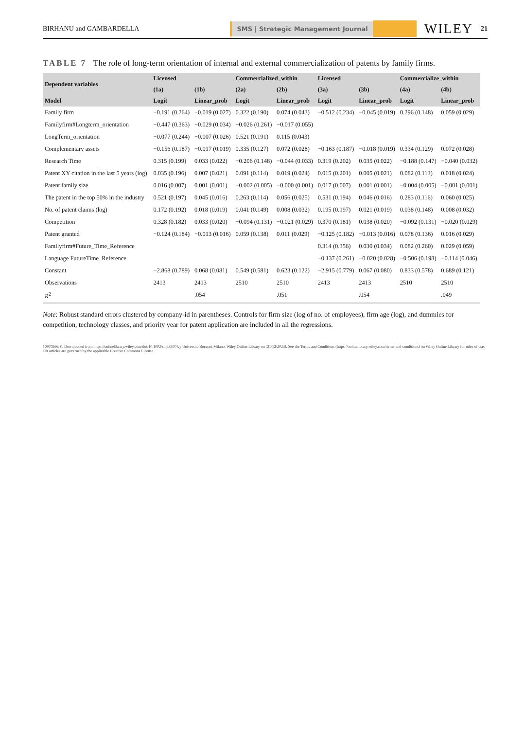BIRHANU and GAMBARDELLA SMS | Strategic Management Journal WILEY 21
TABLE 7 The role of long-term orientation of internal and external commercialization of patents by family firms.
| Dependent variables | Licensed | | Commercialized_within | | Licensed | | Commercialize_within | |
| --- | --- | --- | --- | --- | --- | --- | --- | --- |
| | (1a) | (1b) | (2a) | (2b) | (3a) | (3b) | (4a) | (4b) |
| Model | Logit | Linear_prob | Logit | Linear_prob | Logit | Linear_prob | Logit | Linear_prob |
| Family firm | −0.191 (0.264) | −0.019 (0.027) | 0.322 (0.190) | 0.074 (0.043) | −0.512 (0.234) | −0.045 (0.019) | 0.296 (0.148) | 0.059 (0.029) |
| Familyfirm#Longterm_orientation | −0.447 (0.363) | −0.029 (0.034) | −0.026 (0.261) | −0.017 (0.055) | | | | |
| LongTerm_orientation | −0.077 (0.244) | −0.007 (0.026) | 0.521 (0.191) | 0.115 (0.043) | | | | |
| Complementary assets | −0.156 (0.187) | −0.017 (0.019) | 0.335 (0.127) | 0.072 (0.028) | −0.163 (0.187) | −0.018 (0.019) | 0.334 (0.129) | 0.072 (0.028) |
| Research Time | 0.315 (0.199) | 0.033 (0.022) | −0.206 (0.148) | −0.044 (0.033) | 0.319 (0.202) | 0.035 (0.022) | −0.188 (0.147) | −0.040 (0.032) |
| Patent XY citation in the last 5 years (log) | 0.035 (0.196) | 0.007 (0.021) | 0.091 (0.114) | 0.019 (0.024) | 0.015 (0.201) | 0.005 (0.021) | 0.082 (0.113) | 0.018 (0.024) |
| Patent family size | 0.016 (0.007) | 0.001 (0.001) | −0.002 (0.005) | −0.000 (0.001) | 0.017 (0.007) | 0.001 (0.001) | −0.004 (0.005) | −0.001 (0.001) |
| The patent in the top 50% in the industry | 0.521 (0.197) | 0.045 (0.016) | 0.263 (0.114) | 0.056 (0.025) | 0.531 (0.194) | 0.046 (0.016) | 0.283 (0.116) | 0.060 (0.025) |
| No. of patent claims (log) | 0.172 (0.192) | 0.018 (0.019) | 0.041 (0.149) | 0.008 (0.032) | 0.195 (0.197) | 0.021 (0.019) | 0.038 (0.148) | 0.008 (0.032) |
| Competition | 0.328 (0.182) | 0.033 (0.020) | −0.094 (0.131) | −0.021 (0.029) | 0.370 (0.181) | 0.038 (0.020) | −0.092 (0.131) | −0.020 (0.029) |
| Patent granted | −0.124 (0.184) | −0.013 (0.016) | 0.059 (0.138) | 0.011 (0.029) | −0.125 (0.182) | −0.013 (0.016) | 0.078 (0.136) | 0.016 (0.029) |
| Familyfirm#Future_Time_Reference | | | | | 0.314 (0.356) | 0.030 (0.034) | 0.082 (0.260) | 0.029 (0.059) |
| Language FutureTime_Reference | | | | | −0.137 (0.261) | −0.020 (0.028) | −0.506 (0.198) | −0.114 (0.046) |
| Constant | −2.868 (0.789) | 0.068 (0.081) | 0.549 (0.581) | 0.623 (0.122) | −2.915 (0.779) | 0.067 (0.080) | 0.833 (0.578) | 0.689 (0.121) |
| Observations | 2413 | 2413 | 2510 | 2510 | 2413 | 2413 | 2510 | 2510 |
| R<sup>2</sup> | | .054 | | .051 | | .054 | | .049 |
Note: Robust standard errors clustered by company-id in parentheses. Controls for firm size (log of no. of employees), firm age (log), and dummies for competition, technology classes, and priority year for patent application are included in all the regressions.
10970266, 0, Downloaded from https://onlinelibrary.wiley.com/doi/10.1002/smj.3570 by Universita Bocconi Milano, Wiley Online Library on [21/12/2023]. See the Terms and Conditions (https://onlinelibrary.wiley.com/terms-and-conditions) on Wiley Online Library for rules of use; OA articles are governed by the applicable Creative Commons License